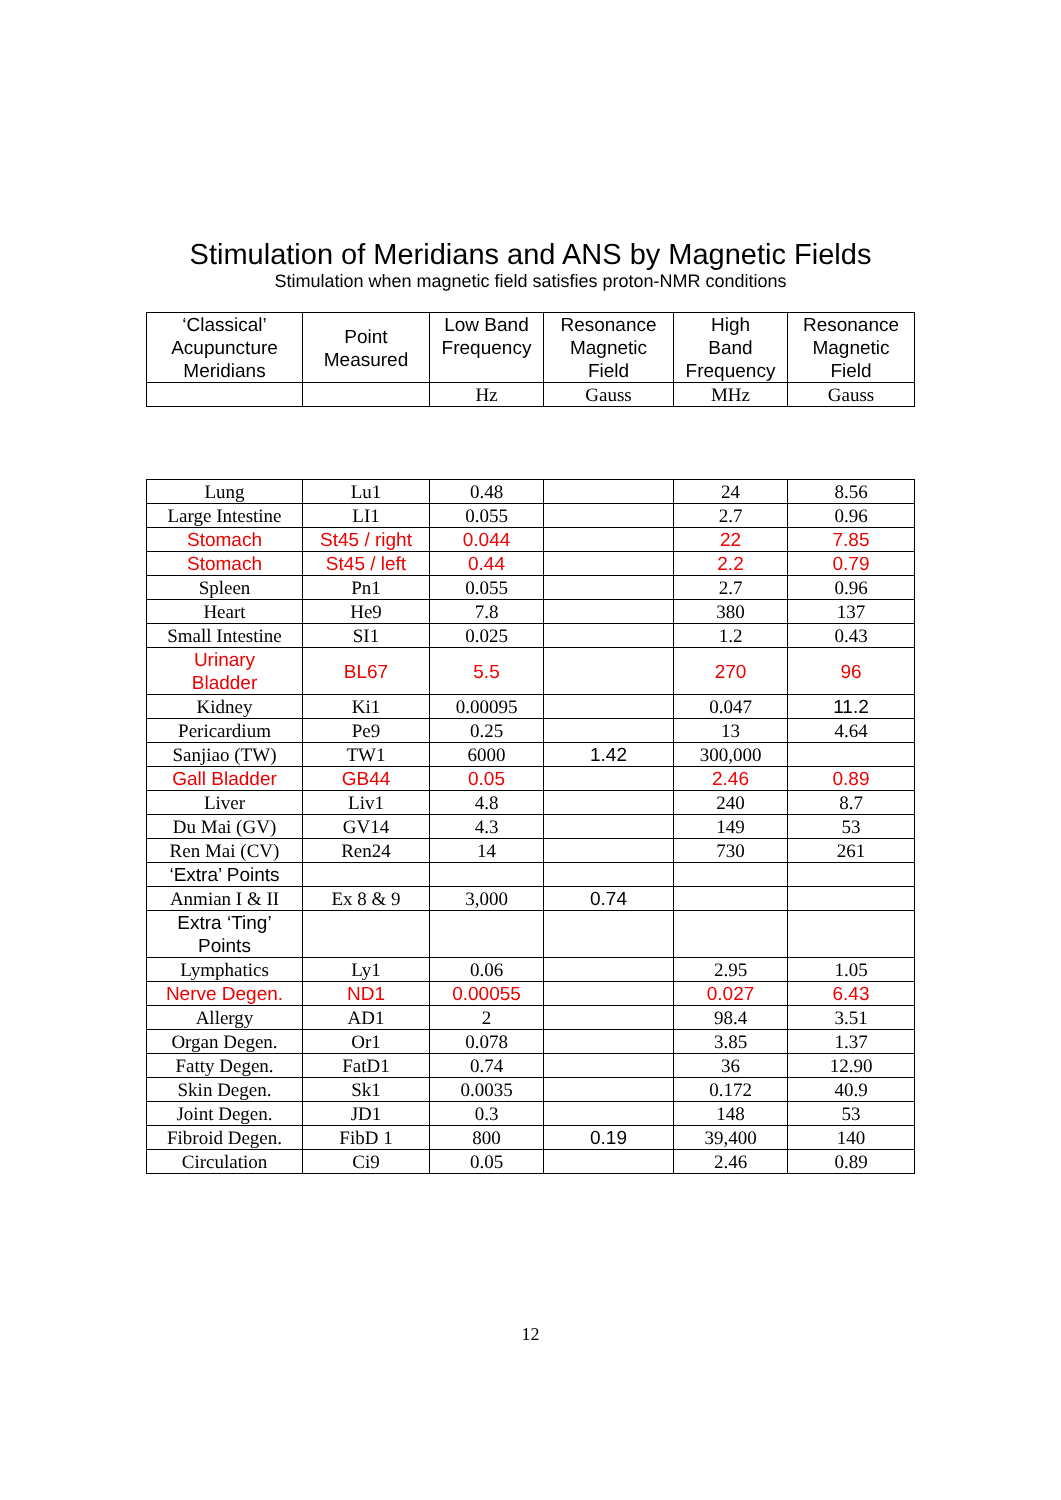Stimulation of Meridians and ANS by Magnetic Fields
Stimulation when magnetic field satisfies proton-NMR conditions
| ‘Classical’ Acupuncture Meridians | Point Measured | Low Band Frequency | Resonance Magnetic Field | High Band Frequency | Resonance Magnetic Field |
| --- | --- | --- | --- | --- | --- |
| | | Hz | Gauss | MHz | Gauss |
| Lung | Lu1 | 0.48 | | 24 | 8.56 |
| Large Intestine | LI1 | 0.055 | | 2.7 | 0.96 |
| Stomach | St45 / right | 0.044 | | 22 | 7.85 |
| Stomach | St45 / left | 0.44 | | 2.2 | 0.79 |
| Spleen | Pn1 | 0.055 | | 2.7 | 0.96 |
| Heart | He9 | 7.8 | | 380 | 137 |
| Small Intestine | SI1 | 0.025 | | 1.2 | 0.43 |
| Urinary Bladder | BL67 | 5.5 | | 270 | 96 |
| Kidney | Ki1 | 0.00095 | | 0.047 | 11.2 |
| Pericardium | Pe9 | 0.25 | | 13 | 4.64 |
| Sanjiao (TW) | TW1 | 6000 | 1.42 | 300,000 | |
| Gall Bladder | GB44 | 0.05 | | 2.46 | 0.89 |
| Liver | Liv1 | 4.8 | | 240 | 8.7 |
| Du Mai (GV) | GV14 | 4.3 | | 149 | 53 |
| Ren Mai (CV) | Ren24 | 14 | | 730 | 261 |
| ‘Extra’ Points | | | | | |
| Anmian I & II | Ex 8 & 9 | 3,000 | 0.74 | | |
| Extra ‘Ting’ Points | | | | | |
| Lymphatics | Ly1 | 0.06 | | 2.95 | 1.05 |
| Nerve Degen. | ND1 | 0.00055 | | 0.027 | 6.43 |
| Allergy | AD1 | 2 | | 98.4 | 3.51 |
| Organ Degen. | Or1 | 0.078 | | 3.85 | 1.37 |
| Fatty Degen. | FatD1 | 0.74 | | 36 | 12.90 |
| Skin Degen. | Sk1 | 0.0035 | | 0.172 | 40.9 |
| Joint Degen. | JD1 | 0.3 | | 148 | 53 |
| Fibroid Degen. | FibD 1 | 800 | 0.19 | 39,400 | 140 |
| Circulation | Ci9 | 0.05 | | 2.46 | 0.89 |
12